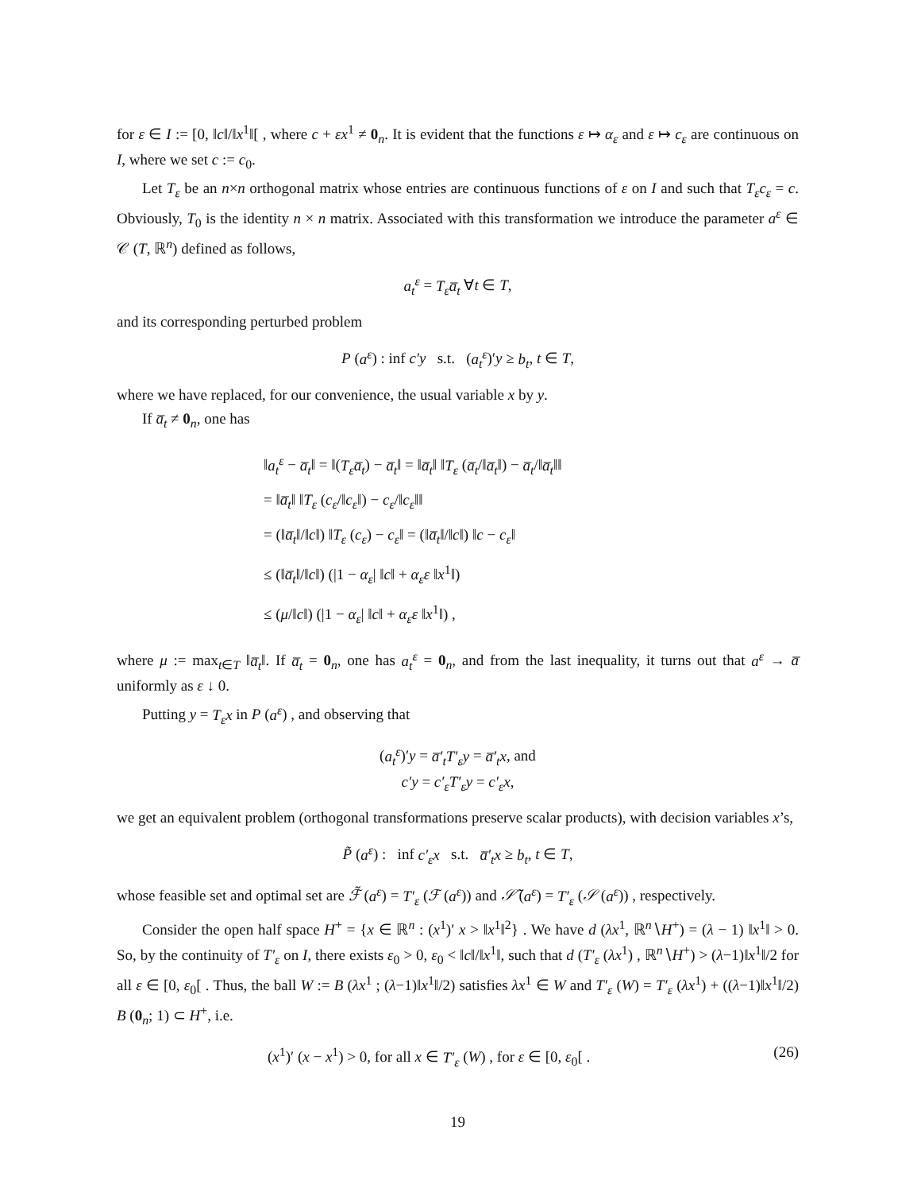for ε ∈ I := [0, ‖c‖/‖x<sup>1</sup>‖[ , where c + εx<sup>1</sup> ≠ 0<sub>n</sub>. It is evident that the functions ε ↦ α<sub>ε</sub> and ε ↦ c<sub>ε</sub> are continuous on I, where we set c := c<sub>0</sub>.
Let T<sub>ε</sub> be an n×n orthogonal matrix whose entries are continuous functions of ε on I and such that T<sub>ε</sub>c<sub>ε</sub> = c. Obviously, T<sub>0</sub> is the identity n × n matrix. Associated with this transformation we introduce the parameter a<sup>ε</sup> ∈ 𝒞 (T, ℝ<sup>n</sup>) defined as follows,
a<sub>t</sub><sup>ε</sup> = T<sub>ε</sub>a̅<sub>t</sub> ∀t ∈ T,
and its corresponding perturbed problem
P (a<sup>ε</sup>) : inf c′y s.t. (a<sub>t</sub><sup>ε</sup>)′y ≥ b<sub>t</sub>, t ∈ T,
where we have replaced, for our convenience, the usual variable x by y.
If a̅<sub>t</sub> ≠ 0<sub>n</sub>, one has
‖a<sub>t</sub><sup>ε</sup> − a̅<sub>t</sub>‖ = ‖(T<sub>ε</sub>a̅<sub>t</sub>) − a̅<sub>t</sub>‖ = ‖a̅<sub>t</sub>‖ ‖T<sub>ε</sub> (a̅<sub>t</sub>/‖a̅<sub>t</sub>‖) − a̅<sub>t</sub>/‖a̅<sub>t</sub>‖‖
= ‖a̅<sub>t</sub>‖ ‖T<sub>ε</sub> (c<sub>ε</sub>/‖c<sub>ε</sub>‖) − c<sub>ε</sub>/‖c<sub>ε</sub>‖‖
= (‖a̅<sub>t</sub>‖/‖c‖) ‖T<sub>ε</sub> (c<sub>ε</sub>) − c<sub>ε</sub>‖ = (‖a̅<sub>t</sub>‖/‖c‖) ‖c − c<sub>ε</sub>‖
≤ (‖a̅<sub>t</sub>‖/‖c‖) (|1 − α<sub>ε</sub>| ‖c‖ + α<sub>ε</sub>ε ‖x<sup>1</sup>‖)
≤ (μ/‖c‖) (|1 − α<sub>ε</sub>| ‖c‖ + α<sub>ε</sub>ε ‖x<sup>1</sup>‖) ,
where μ := max<sub>t∈T</sub> ‖a̅<sub>t</sub>‖. If a̅<sub>t</sub> = 0<sub>n</sub>, one has a<sub>t</sub><sup>ε</sup> = 0<sub>n</sub>, and from the last inequality, it turns out that a<sup>ε</sup> → a̅ uniformly as ε ↓ 0.
Putting y = T<sub>ε</sub>x in P (a<sup>ε</sup>) , and observing that
(a<sub>t</sub><sup>ε</sup>)′y = a̅′<sub>t</sub>T′<sub>ε</sub>y = a̅′<sub>t</sub>x, and
c′y = c′<sub>ε</sub>T′<sub>ε</sub>y = c′<sub>ε</sub>x,
we get an equivalent problem (orthogonal transformations preserve scalar products), with decision variables x’s,
P̃ (a<sup>ε</sup>) : inf c′<sub>ε</sub>x s.t. a̅′<sub>t</sub>x ≥ b<sub>t</sub>, t ∈ T,
whose feasible set and optimal set are ℱ̃ (a<sup>ε</sup>) = T′<sub>ε</sub> (ℱ (a<sup>ε</sup>)) and 𝒮̃ (a<sup>ε</sup>) = T′<sub>ε</sub> (𝒮 (a<sup>ε</sup>)) , respectively.
Consider the open half space H<sup>+</sup> = {x ∈ ℝ<sup>n</sup> : (x<sup>1</sup>)′ x > ‖x<sup>1</sup>‖<sup>2</sup>} . We have d (λx<sup>1</sup>, ℝ<sup>n</sup>∖H<sup>+</sup>) = (λ − 1) ‖x<sup>1</sup>‖ > 0. So, by the continuity of T′<sub>ε</sub> on I, there exists ε<sub>0</sub> > 0, ε<sub>0</sub> < ‖c‖/‖x<sup>1</sup>‖, such that d (T′<sub>ε</sub> (λx<sup>1</sup>) , ℝ<sup>n</sup>∖H<sup>+</sup>) > (λ−1)‖x<sup>1</sup>‖/2 for all ε ∈ [0, ε<sub>0</sub>[ . Thus, the ball W := B (λx<sup>1</sup> ; (λ−1)‖x<sup>1</sup>‖/2) satisfies λx<sup>1</sup> ∈ W and T′<sub>ε</sub> (W) = T′<sub>ε</sub> (λx<sup>1</sup>) + ((λ−1)‖x<sup>1</sup>‖/2) B (0<sub>n</sub>; 1) ⊂ H<sup>+</sup>, i.e.
(x<sup>1</sup>)′ (x − x<sup>1</sup>) > 0, for all x ∈ T′<sub>ε</sub> (W) , for ε ∈ [0, ε<sub>0</sub>[ . (26)
19